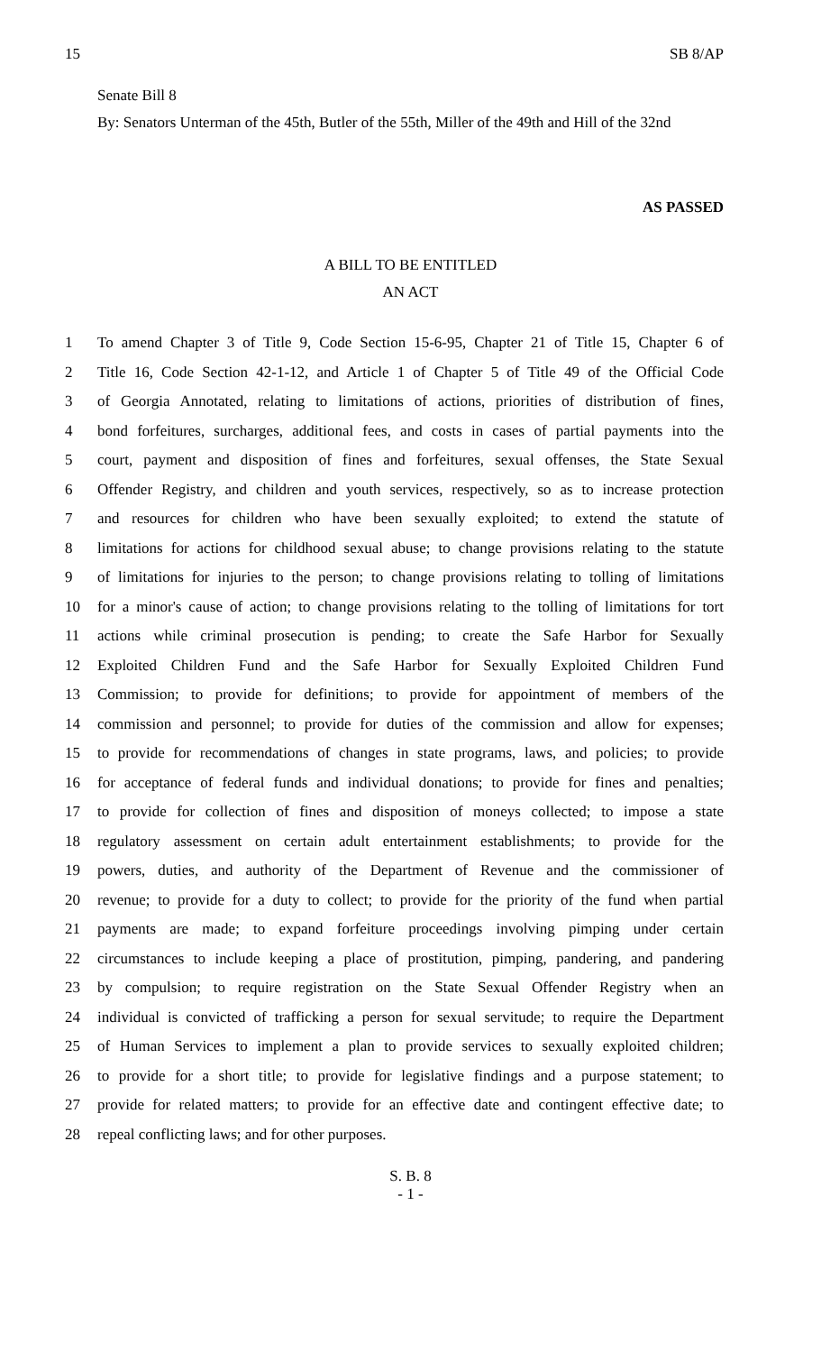15 SB 8/AP
Senate Bill 8
By: Senators Unterman of the 45th, Butler of the 55th, Miller of the 49th and Hill of the 32nd
AS PASSED
A BILL TO BE ENTITLED
AN ACT
1 To amend Chapter 3 of Title 9, Code Section 15-6-95, Chapter 21 of Title 15, Chapter 6 of
2 Title 16, Code Section 42-1-12, and Article 1 of Chapter 5 of Title 49 of the Official Code
3 of Georgia Annotated, relating to limitations of actions, priorities of distribution of fines,
4 bond forfeitures, surcharges, additional fees, and costs in cases of partial payments into the
5 court, payment and disposition of fines and forfeitures, sexual offenses, the State Sexual
6 Offender Registry, and children and youth services, respectively, so as to increase protection
7 and resources for children who have been sexually exploited; to extend the statute of
8 limitations for actions for childhood sexual abuse; to change provisions relating to the statute
9 of limitations for injuries to the person; to change provisions relating to tolling of limitations
10 for a minor's cause of action; to change provisions relating to the tolling of limitations for tort
11 actions while criminal prosecution is pending; to create the Safe Harbor for Sexually
12 Exploited Children Fund and the Safe Harbor for Sexually Exploited Children Fund
13 Commission; to provide for definitions; to provide for appointment of members of the
14 commission and personnel; to provide for duties of the commission and allow for expenses;
15 to provide for recommendations of changes in state programs, laws, and policies; to provide
16 for acceptance of federal funds and individual donations; to provide for fines and penalties;
17 to provide for collection of fines and disposition of moneys collected; to impose a state
18 regulatory assessment on certain adult entertainment establishments; to provide for the
19 powers, duties, and authority of the Department of Revenue and the commissioner of
20 revenue; to provide for a duty to collect; to provide for the priority of the fund when partial
21 payments are made; to expand forfeiture proceedings involving pimping under certain
22 circumstances to include keeping a place of prostitution, pimping, pandering, and pandering
23 by compulsion; to require registration on the State Sexual Offender Registry when an
24 individual is convicted of trafficking a person for sexual servitude; to require the Department
25 of Human Services to implement a plan to provide services to sexually exploited children;
26 to provide for a short title; to provide for legislative findings and a purpose statement; to
27 provide for related matters; to provide for an effective date and contingent effective date; to
28 repeal conflicting laws; and for other purposes.
S. B. 8
- 1 -